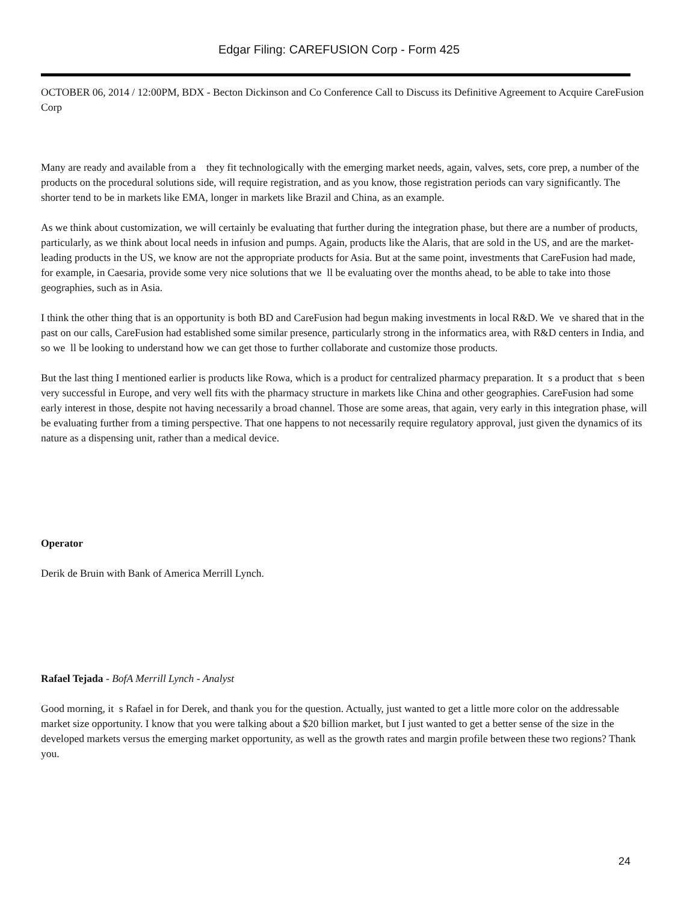Edgar Filing: CAREFUSION Corp - Form 425
OCTOBER 06, 2014 / 12:00PM, BDX - Becton Dickinson and Co Conference Call to Discuss its Definitive Agreement to Acquire CareFusion Corp
Many are ready and available from a they fit technologically with the emerging market needs, again, valves, sets, core prep, a number of the products on the procedural solutions side, will require registration, and as you know, those registration periods can vary significantly. The shorter tend to be in markets like EMA, longer in markets like Brazil and China, as an example.
As we think about customization, we will certainly be evaluating that further during the integration phase, but there are a number of products, particularly, as we think about local needs in infusion and pumps. Again, products like the Alaris, that are sold in the US, and are the market-leading products in the US, we know are not the appropriate products for Asia. But at the same point, investments that CareFusion had made, for example, in Caesaria, provide some very nice solutions that we ll be evaluating over the months ahead, to be able to take into those geographies, such as in Asia.
I think the other thing that is an opportunity is both BD and CareFusion had begun making investments in local R&D. We ve shared that in the past on our calls, CareFusion had established some similar presence, particularly strong in the informatics area, with R&D centers in India, and so we ll be looking to understand how we can get those to further collaborate and customize those products.
But the last thing I mentioned earlier is products like Rowa, which is a product for centralized pharmacy preparation. It s a product that s been very successful in Europe, and very well fits with the pharmacy structure in markets like China and other geographies. CareFusion had some early interest in those, despite not having necessarily a broad channel. Those are some areas, that again, very early in this integration phase, will be evaluating further from a timing perspective. That one happens to not necessarily require regulatory approval, just given the dynamics of its nature as a dispensing unit, rather than a medical device.
Operator
Derik de Bruin with Bank of America Merrill Lynch.
Rafael Tejada - BofA Merrill Lynch - Analyst
Good morning, it s Rafael in for Derek, and thank you for the question. Actually, just wanted to get a little more color on the addressable market size opportunity. I know that you were talking about a $20 billion market, but I just wanted to get a better sense of the size in the developed markets versus the emerging market opportunity, as well as the growth rates and margin profile between these two regions? Thank you.
24